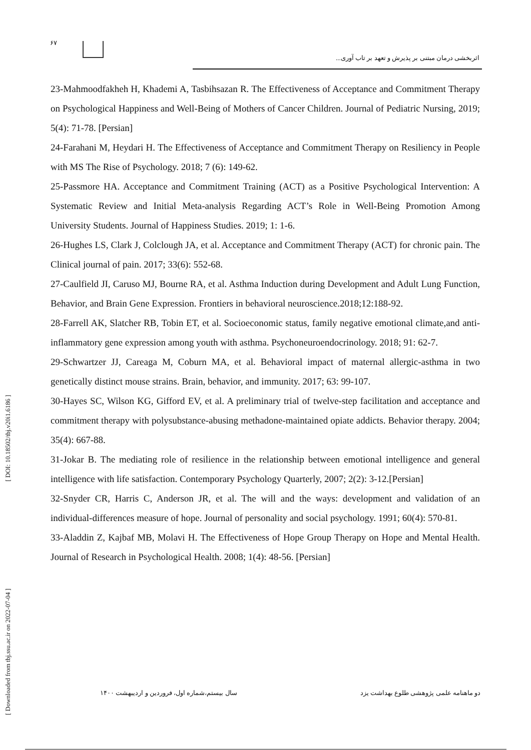۶۷
اثربخشی درمان مبتنی بر پذیرش و تعهد بر تاب آوری...
23-Mahmoodfakheh H, Khademi A, Tasbihsazan R. The Effectiveness of Acceptance and Commitment Therapy on Psychological Happiness and Well-Being of Mothers of Cancer Children. Journal of Pediatric Nursing, 2019; 5(4): 71-78. [Persian]
24-Farahani M, Heydari H. The Effectiveness of Acceptance and Commitment Therapy on Resiliency in People with MS The Rise of Psychology. 2018; 7 (6): 149-62.
25-Passmore HA. Acceptance and Commitment Training (ACT) as a Positive Psychological Intervention: A Systematic Review and Initial Meta-analysis Regarding ACT’s Role in Well-Being Promotion Among University Students. Journal of Happiness Studies. 2019; 1: 1-6.
26-Hughes LS, Clark J, Colclough JA, et al. Acceptance and Commitment Therapy (ACT) for chronic pain. The Clinical journal of pain. 2017; 33(6): 552-68.
27-Caulfield JI, Caruso MJ, Bourne RA, et al. Asthma Induction during Development and Adult Lung Function, Behavior, and Brain Gene Expression. Frontiers in behavioral neuroscience.2018;12:188-92.
28-Farrell AK, Slatcher RB, Tobin ET, et al. Socioeconomic status, family negative emotional climate,and anti-inflammatory gene expression among youth with asthma. Psychoneuroendocrinology. 2018; 91: 62-7.
29-Schwartzer JJ, Careaga M, Coburn MA, et al. Behavioral impact of maternal allergic-asthma in two genetically distinct mouse strains. Brain, behavior, and immunity. 2017; 63: 99-107.
30-Hayes SC, Wilson KG, Gifford EV, et al. A preliminary trial of twelve-step facilitation and acceptance and commitment therapy with polysubstance-abusing methadone-maintained opiate addicts. Behavior therapy. 2004; 35(4): 667-88.
31-Jokar B. The mediating role of resilience in the relationship between emotional intelligence and general intelligence with life satisfaction. Contemporary Psychology Quarterly, 2007; 2(2): 3-12.[Persian]
32-Snyder CR, Harris C, Anderson JR, et al. The will and the ways: development and validation of an individual-differences measure of hope. Journal of personality and social psychology. 1991; 60(4): 570-81.
33-Aladdin Z, Kajbaf MB, Molavi H. The Effectiveness of Hope Group Therapy on Hope and Mental Health. Journal of Research in Psychological Health. 2008; 1(4): 48-56. [Persian]
دو ماهنامه علمی پژوهشی طلوع بهداشت یزد سال بیستم،شماره اول، فروردین و اردیبهشت ۱۴۰۰
[ Downloaded from tbj.ssu.ac.ir on 2022-07-04 ] [ DOI: 10.18502/tbj.v20i1.6186 ]